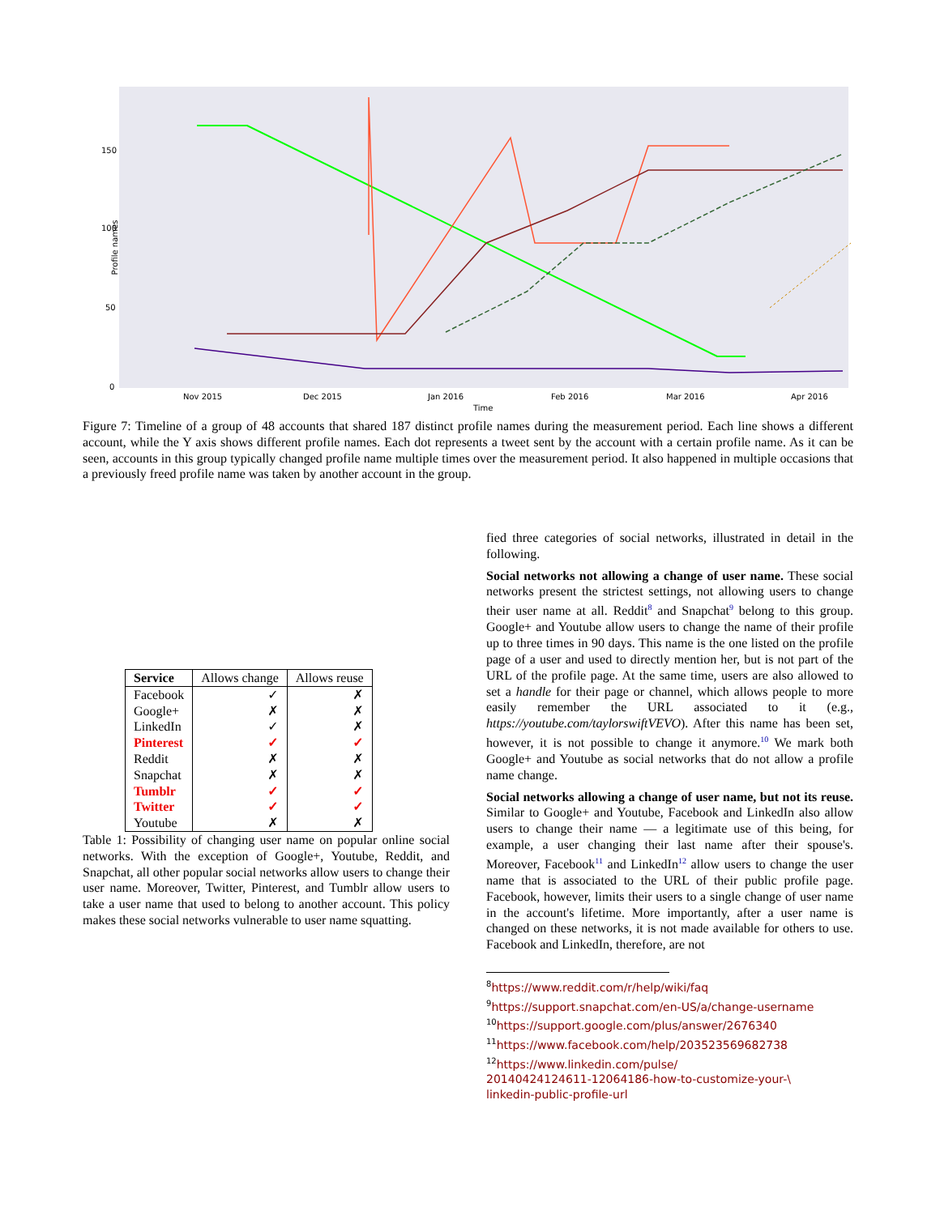Profile names
150
100
50
0
Nov 2015 Dec 2015 Jan 2016 Feb 2016 Mar 2016 Apr 2016
Time
Figure 7: Timeline of a group of 48 accounts that shared 187 distinct profile names during the measurement period. Each line shows a different account, while the Y axis shows different profile names. Each dot represents a tweet sent by the account with a certain profile name. As it can be seen, accounts in this group typically changed profile name multiple times over the measurement period. It also happened in multiple occasions that a previously freed profile name was taken by another account in the group.
| Service | Allows change | Allows reuse |
| --- | --- | --- |
| Facebook | ✓ | ✗ |
| Google+ | ✗ | ✗ |
| LinkedIn | ✓ | ✗ |
| Pinterest | ✓ | ✓ |
| Reddit | ✗ | ✗ |
| Snapchat | ✗ | ✗ |
| Tumblr | ✓ | ✓ |
| Twitter | ✓ | ✓ |
| Youtube | ✗ | ✗ |
Table 1: Possibility of changing user name on popular online social networks. With the exception of Google+, Youtube, Reddit, and Snapchat, all other popular social networks allow users to change their user name. Moreover, Twitter, Pinterest, and Tumblr allow users to take a user name that used to belong to another account. This policy makes these social networks vulnerable to user name squatting.
fied three categories of social networks, illustrated in detail in the following.
Social networks not allowing a change of user name. These social networks present the strictest settings, not allowing users to change their user name at all. Reddit<sup>8</sup> and Snapchat<sup>9</sup> belong to this group. Google+ and Youtube allow users to change the name of their profile up to three times in 90 days. This name is the one listed on the profile page of a user and used to directly mention her, but is not part of the URL of the profile page. At the same time, users are also allowed to set a handle for their page or channel, which allows people to more easily remember the URL associated to it (e.g., https://youtube.com/taylorswiftVEVO). After this name has been set, however, it is not possible to change it anymore.<sup>10</sup> We mark both Google+ and Youtube as social networks that do not allow a profile name change.
Social networks allowing a change of user name, but not its reuse. Similar to Google+ and Youtube, Facebook and LinkedIn also allow users to change their name — a legitimate use of this being, for example, a user changing their last name after their spouse's. Moreover, Facebook<sup>11</sup> and LinkedIn<sup>12</sup> allow users to change the user name that is associated to the URL of their public profile page. Facebook, however, limits their users to a single change of user name in the account's lifetime. More importantly, after a user name is changed on these networks, it is not made available for others to use. Facebook and LinkedIn, therefore, are not
<sup>8</sup> https://www.reddit.com/r/help/wiki/faq
<sup>9</sup> https://support.snapchat.com/en-US/a/change-username
<sup>10</sup> https://support.google.com/plus/answer/2676340
<sup>11</sup> https://www.facebook.com/help/203523569682738
<sup>12</sup> https://www.linkedin.com/pulse/
20140424124611-12064186-how-to-customize-your-\
linkedin-public-profile-url